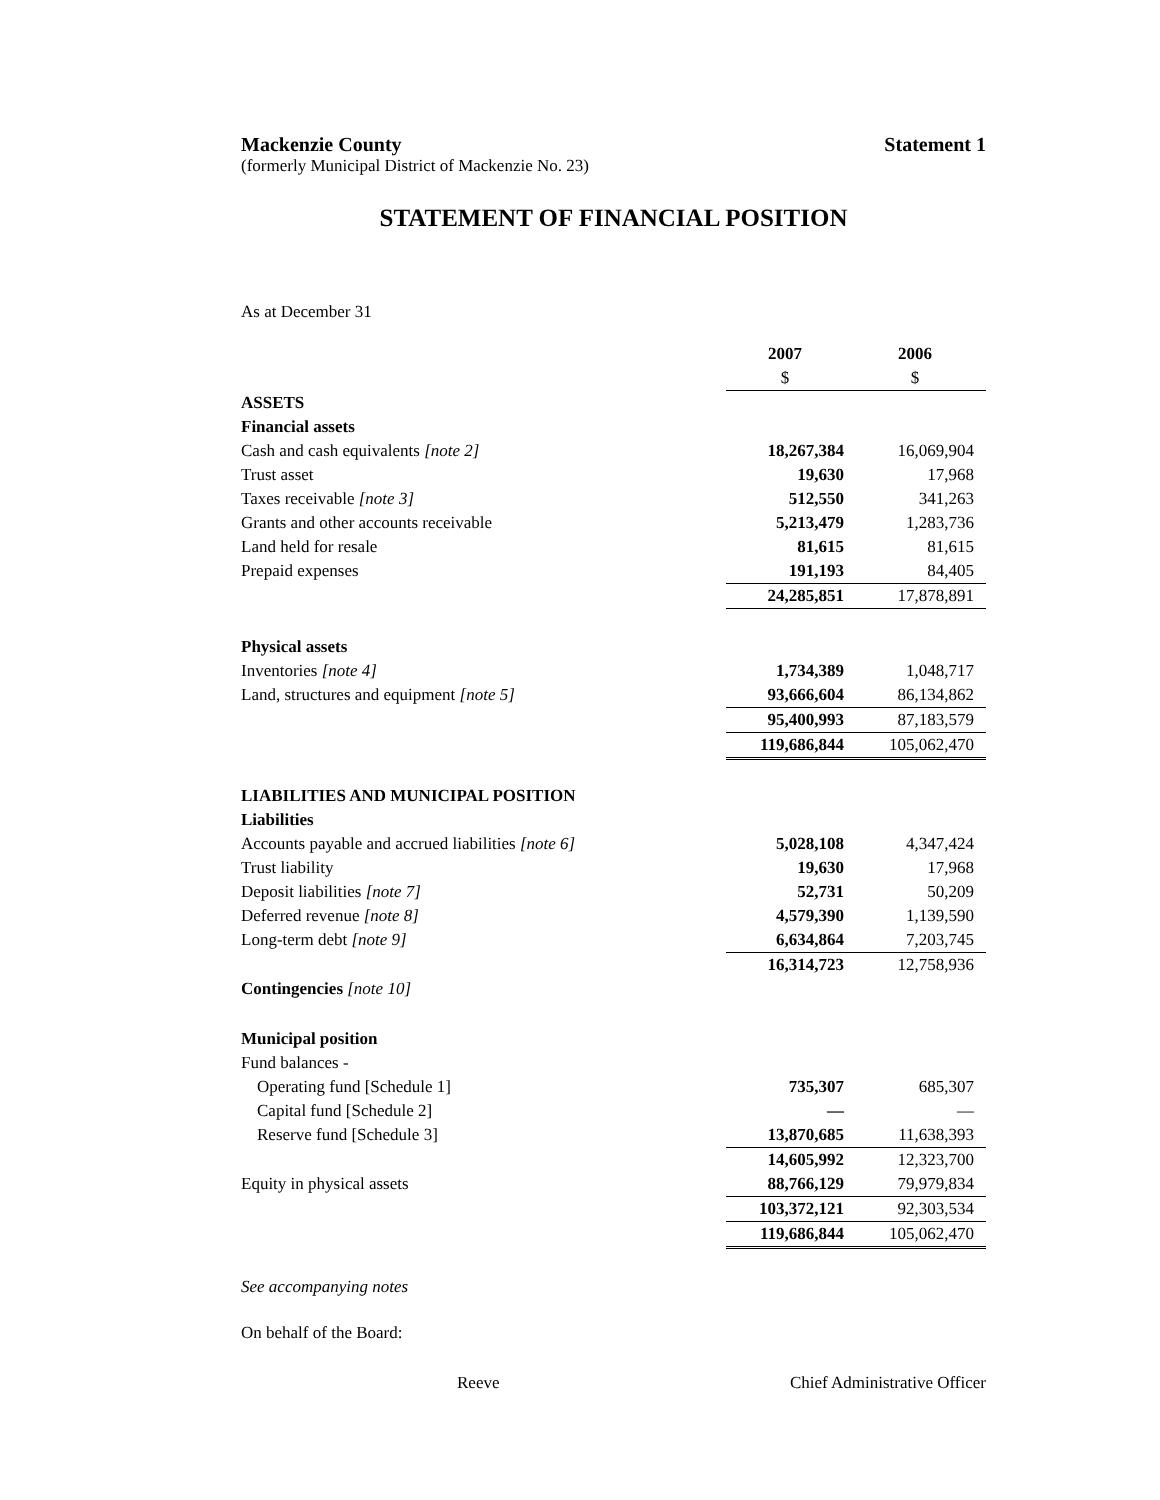Mackenzie County Statement 1
(formerly Municipal District of Mackenzie No. 23)
STATEMENT OF FINANCIAL POSITION
As at December 31
| | 2007 | 2006 |
| | $ | $ |
| ASSETS | | |
| Financial assets | | |
| Cash and cash equivalents [note 2] | 18,267,384 | 16,069,904 |
| Trust asset | 19,630 | 17,968 |
| Taxes receivable [note 3] | 512,550 | 341,263 |
| Grants and other accounts receivable | 5,213,479 | 1,283,736 |
| Land held for resale | 81,615 | 81,615 |
| Prepaid expenses | 191,193 | 84,405 |
| | 24,285,851 | 17,878,891 |
| Physical assets | | |
| Inventories [note 4] | 1,734,389 | 1,048,717 |
| Land, structures and equipment [note 5] | 93,666,604 | 86,134,862 |
| | 95,400,993 | 87,183,579 |
| | 119,686,844 | 105,062,470 |
| LIABILITIES AND MUNICIPAL POSITION | | |
| Liabilities | | |
| Accounts payable and accrued liabilities [note 6] | 5,028,108 | 4,347,424 |
| Trust liability | 19,630 | 17,968 |
| Deposit liabilities [note 7] | 52,731 | 50,209 |
| Deferred revenue [note 8] | 4,579,390 | 1,139,590 |
| Long-term debt [note 9] | 6,634,864 | 7,203,745 |
| | 16,314,723 | 12,758,936 |
| Contingencies [note 10] | | |
| Municipal position | | |
| Fund balances - | | |
| Operating fund [Schedule 1] | 735,307 | 685,307 |
| Capital fund [Schedule 2] | — | — |
| Reserve fund [Schedule 3] | 13,870,685 | 11,638,393 |
| | 14,605,992 | 12,323,700 |
| Equity in physical assets | 88,766,129 | 79,979,834 |
| | 103,372,121 | 92,303,534 |
| | 119,686,844 | 105,062,470 |
See accompanying notes
On behalf of the Board:
Reeve Chief Administrative Officer